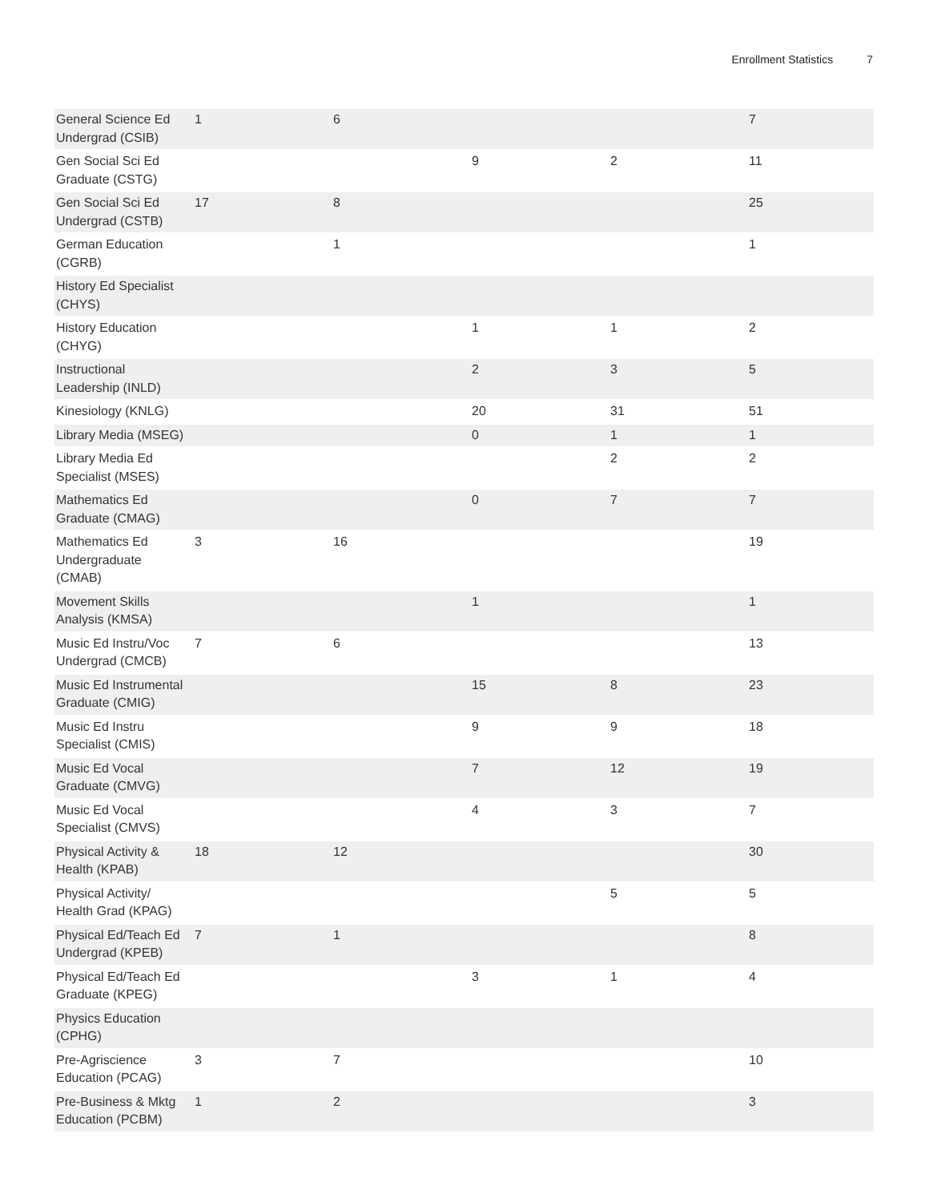Enrollment Statistics 7
| General Science Ed Undergrad (CSIB) | 1 | 6 | | | 7 |
| Gen Social Sci Ed Graduate (CSTG) | | | 9 | 2 | 11 |
| Gen Social Sci Ed Undergrad (CSTB) | 17 | 8 | | | 25 |
| German Education (CGRB) | | 1 | | | 1 |
| History Ed Specialist (CHYS) | | | | | |
| History Education (CHYG) | | | 1 | 1 | 2 |
| Instructional Leadership (INLD) | | | 2 | 3 | 5 |
| Kinesiology (KNLG) | | | 20 | 31 | 51 |
| Library Media (MSEG) | | | 0 | 1 | 1 |
| Library Media Ed Specialist (MSES) | | | | 2 | 2 |
| Mathematics Ed Graduate (CMAG) | | | 0 | 7 | 7 |
| Mathematics Ed Undergraduate (CMAB) | 3 | 16 | | | 19 |
| Movement Skills Analysis (KMSA) | | | 1 | | 1 |
| Music Ed Instru/Voc Undergrad (CMCB) | 7 | 6 | | | 13 |
| Music Ed Instrumental Graduate (CMIG) | | | 15 | 8 | 23 |
| Music Ed Instru Specialist (CMIS) | | | 9 | 9 | 18 |
| Music Ed Vocal Graduate (CMVG) | | | 7 | 12 | 19 |
| Music Ed Vocal Specialist (CMVS) | | | 4 | 3 | 7 |
| Physical Activity & Health (KPAB) | 18 | 12 | | | 30 |
| Physical Activity/ Health Grad (KPAG) | | | | 5 | 5 |
| Physical Ed/Teach Ed Undergrad (KPEB) | 7 | 1 | | | 8 |
| Physical Ed/Teach Ed Graduate (KPEG) | | | 3 | 1 | 4 |
| Physics Education (CPHG) | | | | | |
| Pre-Agriscience Education (PCAG) | 3 | 7 | | | 10 |
| Pre-Business & Mktg Education (PCBM) | 1 | 2 | | | 3 |